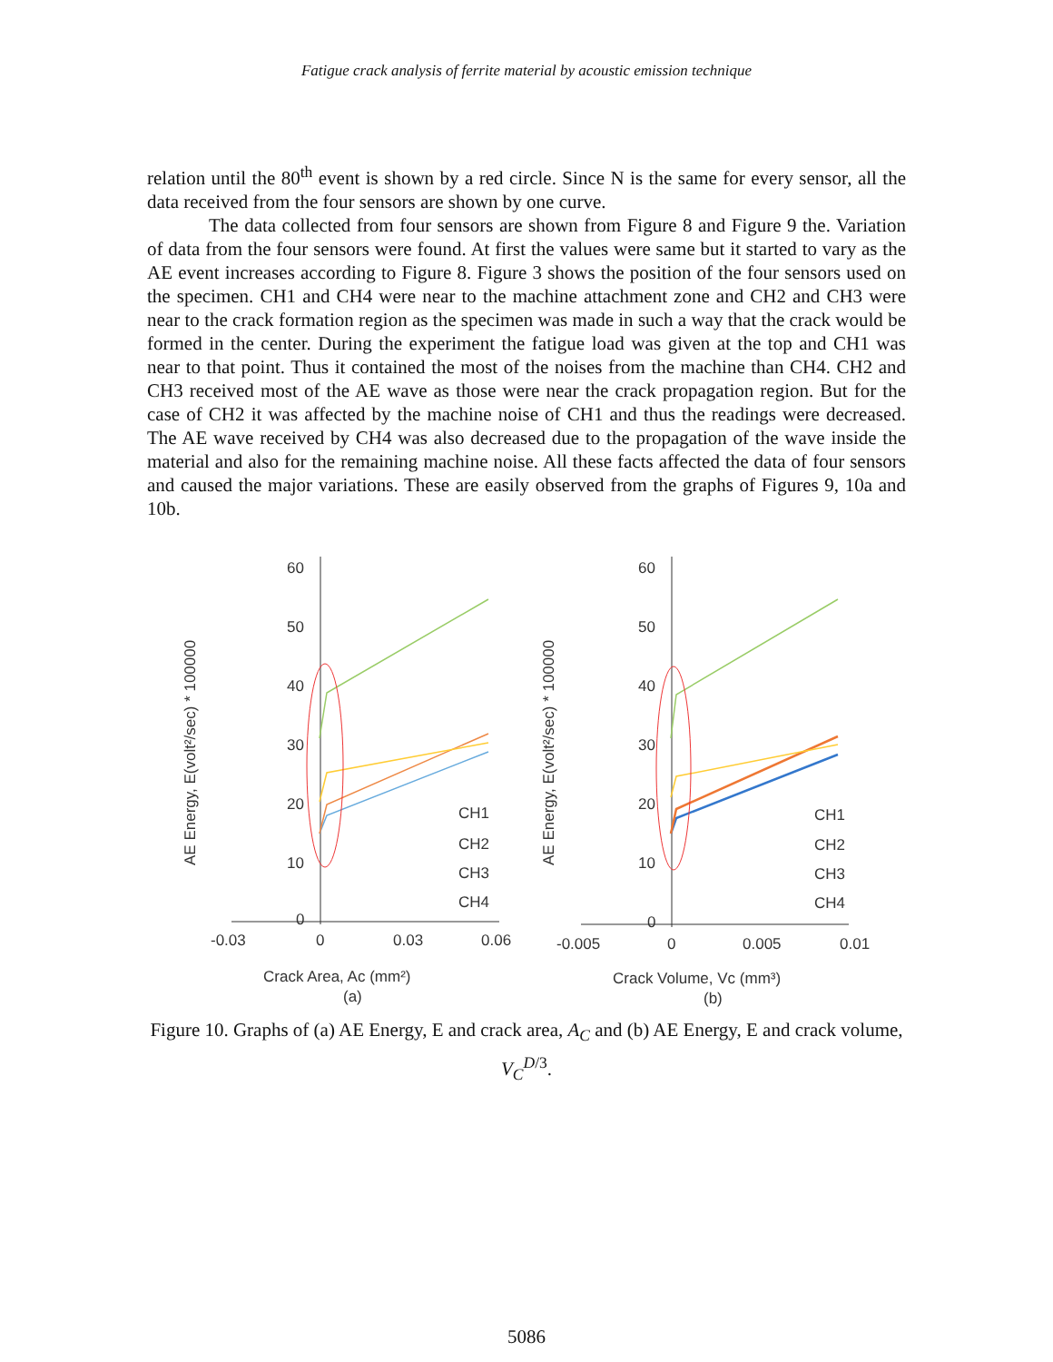Fatigue crack analysis of ferrite material by acoustic emission technique
relation until the 80<sup>th</sup> event is shown by a red circle. Since N is the same for every sensor, all the data received from the four sensors are shown by one curve.
The data collected from four sensors are shown from Figure 8 and Figure 9 the. Variation of data from the four sensors were found. At first the values were same but it started to vary as the AE event increases according to Figure 8. Figure 3 shows the position of the four sensors used on the specimen. CH1 and CH4 were near to the machine attachment zone and CH2 and CH3 were near to the crack formation region as the specimen was made in such a way that the crack would be formed in the center. During the experiment the fatigue load was given at the top and CH1 was near to that point. Thus it contained the most of the noises from the machine than CH4. CH2 and CH3 received most of the AE wave as those were near the crack propagation region. But for the case of CH2 it was affected by the machine noise of CH1 and thus the readings were decreased. The AE wave received by CH4 was also decreased due to the propagation of the wave inside the material and also for the remaining machine noise. All these facts affected the data of four sensors and caused the major variations. These are easily observed from the graphs of Figures 9, 10a and 10b.
AE Energy, E(volt²/sec) * 100000
60
50
40
30
20
10
0
-0.03
0
0.03
0.06
CH1
CH2
CH3
CH4
Crack Area, Ac (mm²)
(a)
AE Energy, E(volt²/sec) * 100000
60
50
40
30
20
10
0
-0.005
0
0.005
0.01
CH1
CH2
CH3
CH4
Crack Volume, Vc (mm³)
(b)
Figure 10. Graphs of (a) AE Energy, E and crack area, A<sub>C</sub> and (b) AE Energy, E and crack volume, V<sub>C</sub><sup>D/3</sup>.
5086